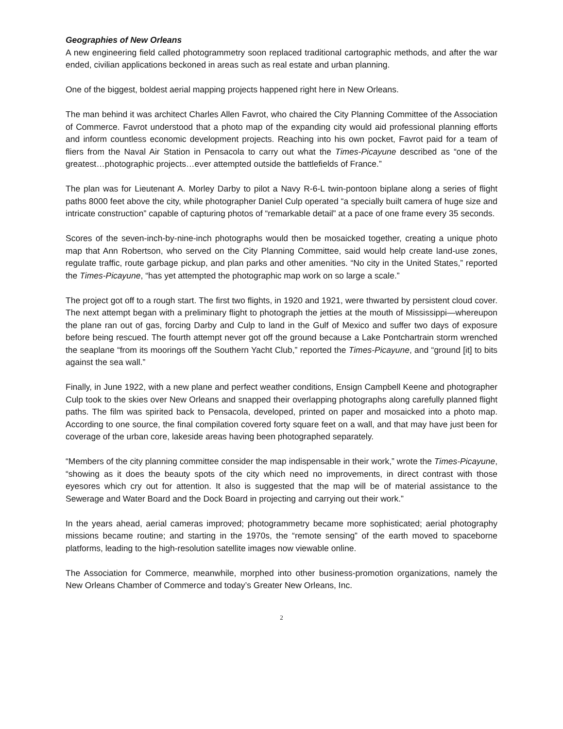Geographies of New Orleans
A new engineering field called photogrammetry soon replaced traditional cartographic methods, and after the war ended, civilian applications beckoned in areas such as real estate and urban planning.
One of the biggest, boldest aerial mapping projects happened right here in New Orleans.
The man behind it was architect Charles Allen Favrot, who chaired the City Planning Committee of the Association of Commerce. Favrot understood that a photo map of the expanding city would aid professional planning efforts and inform countless economic development projects. Reaching into his own pocket, Favrot paid for a team of fliers from the Naval Air Station in Pensacola to carry out what the Times-Picayune described as “one of the greatest…photographic projects…ever attempted outside the battlefields of France.”
The plan was for Lieutenant A. Morley Darby to pilot a Navy R-6-L twin-pontoon biplane along a series of flight paths 8000 feet above the city, while photographer Daniel Culp operated “a specially built camera of huge size and intricate construction” capable of capturing photos of “remarkable detail” at a pace of one frame every 35 seconds.
Scores of the seven-inch-by-nine-inch photographs would then be mosaicked together, creating a unique photo map that Ann Robertson, who served on the City Planning Committee, said would help create land-use zones, regulate traffic, route garbage pickup, and plan parks and other amenities. “No city in the United States,” reported the Times-Picayune, “has yet attempted the photographic map work on so large a scale.”
The project got off to a rough start. The first two flights, in 1920 and 1921, were thwarted by persistent cloud cover. The next attempt began with a preliminary flight to photograph the jetties at the mouth of Mississippi—whereupon the plane ran out of gas, forcing Darby and Culp to land in the Gulf of Mexico and suffer two days of exposure before being rescued. The fourth attempt never got off the ground because a Lake Pontchartrain storm wrenched the seaplane “from its moorings off the Southern Yacht Club,” reported the Times-Picayune, and “ground [it] to bits against the sea wall.”
Finally, in June 1922, with a new plane and perfect weather conditions, Ensign Campbell Keene and photographer Culp took to the skies over New Orleans and snapped their overlapping photographs along carefully planned flight paths. The film was spirited back to Pensacola, developed, printed on paper and mosaicked into a photo map. According to one source, the final compilation covered forty square feet on a wall, and that may have just been for coverage of the urban core, lakeside areas having been photographed separately.
“Members of the city planning committee consider the map indispensable in their work,” wrote the Times-Picayune, “showing as it does the beauty spots of the city which need no improvements, in direct contrast with those eyesores which cry out for attention. It also is suggested that the map will be of material assistance to the Sewerage and Water Board and the Dock Board in projecting and carrying out their work.”
In the years ahead, aerial cameras improved; photogrammetry became more sophisticated; aerial photography missions became routine; and starting in the 1970s, the “remote sensing” of the earth moved to spaceborne platforms, leading to the high-resolution satellite images now viewable online.
The Association for Commerce, meanwhile, morphed into other business-promotion organizations, namely the New Orleans Chamber of Commerce and today’s Greater New Orleans, Inc.
2